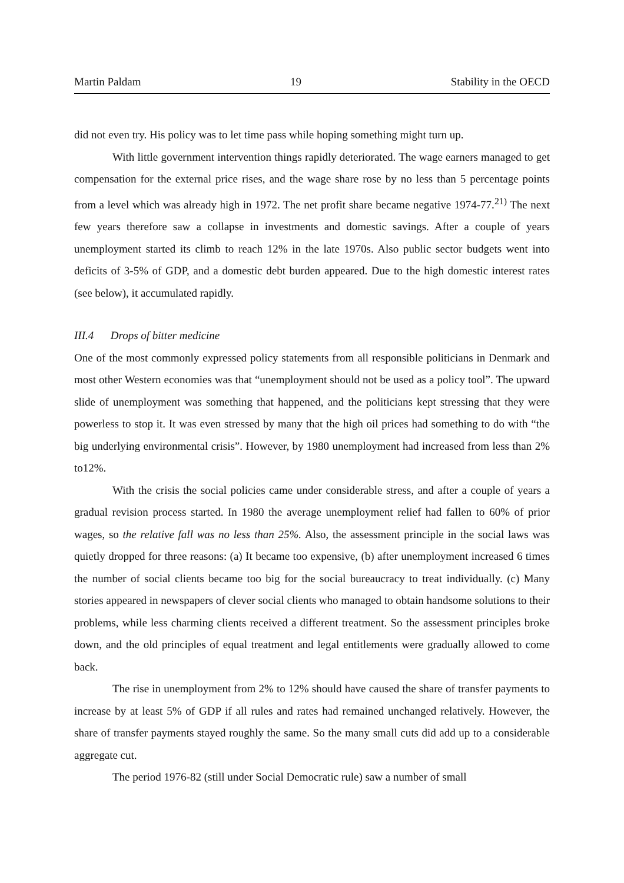Martin Paldam 19 Stability in the OECD
did not even try. His policy was to let time pass while hoping something might turn up.
With little government intervention things rapidly deteriorated. The wage earners managed to get compensation for the external price rises, and the wage share rose by no less than 5 percentage points from a level which was already high in 1972. The net profit share became negative 1974-77.<sup>21)</sup> The next few years therefore saw a collapse in investments and domestic savings. After a couple of years unemployment started its climb to reach 12% in the late 1970s. Also public sector budgets went into deficits of 3-5% of GDP, and a domestic debt burden appeared. Due to the high domestic interest rates (see below), it accumulated rapidly.
III.4 Drops of bitter medicine
One of the most commonly expressed policy statements from all responsible politicians in Denmark and most other Western economies was that “unemployment should not be used as a policy tool”. The upward slide of unemployment was something that happened, and the politicians kept stressing that they were powerless to stop it. It was even stressed by many that the high oil prices had something to do with “the big underlying environmental crisis”. However, by 1980 unemployment had increased from less than 2% to12%.
With the crisis the social policies came under considerable stress, and after a couple of years a gradual revision process started. In 1980 the average unemployment relief had fallen to 60% of prior wages, so the relative fall was no less than 25%. Also, the assessment principle in the social laws was quietly dropped for three reasons: (a) It became too expensive, (b) after unemployment increased 6 times the number of social clients became too big for the social bureaucracy to treat individually. (c) Many stories appeared in newspapers of clever social clients who managed to obtain handsome solutions to their problems, while less charming clients received a different treatment. So the assessment principles broke down, and the old principles of equal treatment and legal entitlements were gradually allowed to come back.
The rise in unemployment from 2% to 12% should have caused the share of transfer payments to increase by at least 5% of GDP if all rules and rates had remained unchanged relatively. However, the share of transfer payments stayed roughly the same. So the many small cuts did add up to a considerable aggregate cut.
The period 1976-82 (still under Social Democratic rule) saw a number of small